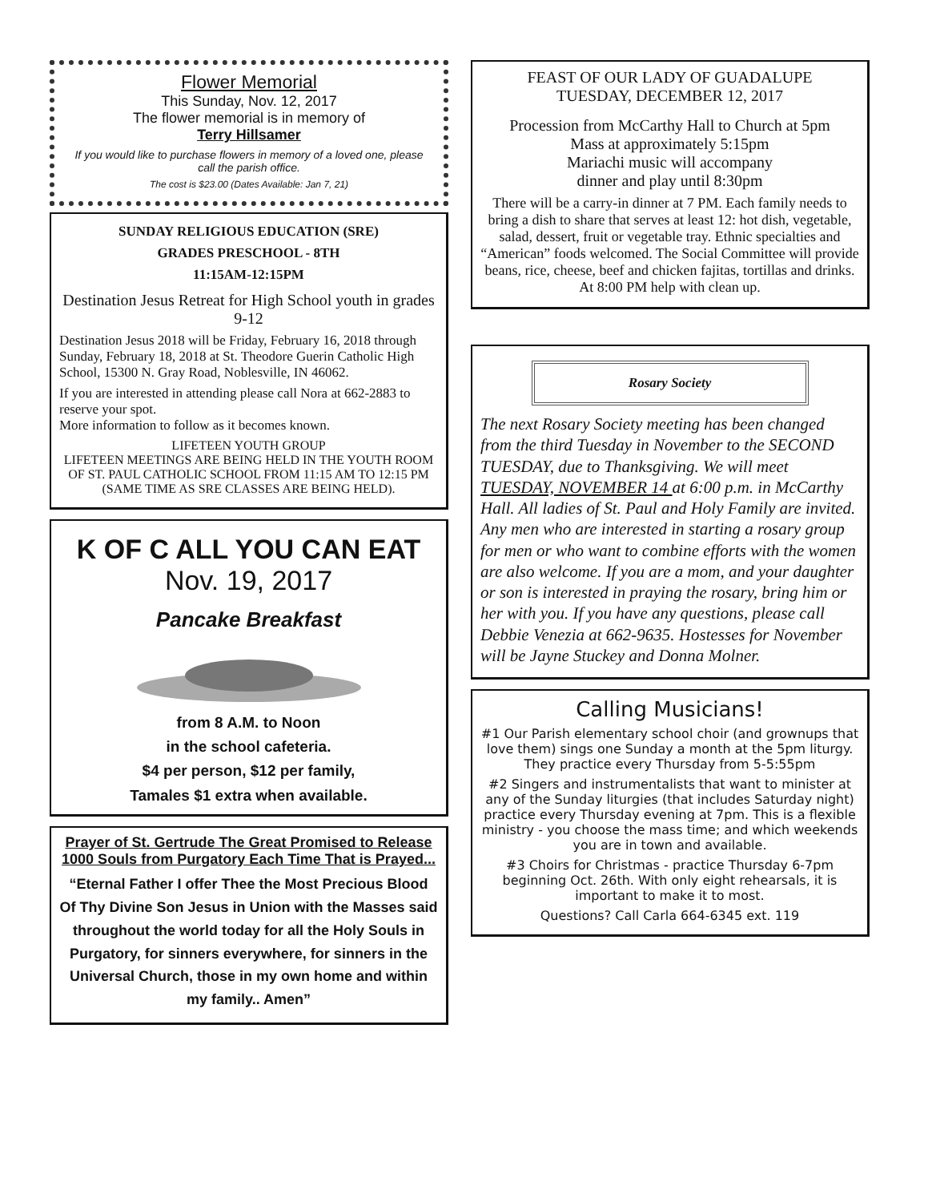Flower Memorial
This Sunday, Nov. 12, 2017
The flower memorial is in memory of
Terry Hillsamer
If you would like to purchase flowers in memory of a loved one, please call the parish office.
The cost is $23.00 (Dates Available: Jan 7, 21)
SUNDAY RELIGIOUS EDUCATION (SRE)
GRADES PRESCHOOL - 8TH
11:15AM-12:15PM
Destination Jesus Retreat for High School youth in grades 9-12
Destination Jesus 2018 will be Friday, February 16, 2018 through Sunday, February 18, 2018 at St. Theodore Guerin Catholic High School, 15300 N. Gray Road, Noblesville, IN 46062.
If you are interested in attending please call Nora at 662-2883 to reserve your spot.
More information to follow as it becomes known.
LIFETEEN YOUTH GROUP
LIFETEEN MEETINGS ARE BEING HELD IN THE YOUTH ROOM OF ST. PAUL CATHOLIC SCHOOL FROM 11:15 AM TO 12:15 PM (SAME TIME AS SRE CLASSES ARE BEING HELD).
K OF C ALL YOU CAN EAT
Nov. 19, 2017
Pancake Breakfast
from 8 A.M. to Noon
in the school cafeteria.
$4 per person, $12 per family,
Tamales $1 extra when available.
Prayer of St. Gertrude The Great Promised to Release 1000 Souls from Purgatory Each Time That is Prayed...
“Eternal Father I offer Thee the Most Precious Blood Of Thy Divine Son Jesus in Union with the Masses said throughout the world today for all the Holy Souls in Purgatory, for sinners everywhere, for sinners in the Universal Church, those in my own home and within my family.. Amen”
FEAST OF OUR LADY OF GUADALUPE
TUESDAY, DECEMBER 12, 2017
Procession from McCarthy Hall to Church at 5pm
Mass at approximately 5:15pm
Mariachi music will accompany
dinner and play until 8:30pm
There will be a carry-in dinner at 7 PM. Each family needs to bring a dish to share that serves at least 12: hot dish, vegetable, salad, dessert, fruit or vegetable tray. Ethnic specialties and “American” foods welcomed. The Social Committee will provide beans, rice, cheese, beef and chicken fajitas, tortillas and drinks. At 8:00 PM help with clean up.
Rosary Society
The next Rosary Society meeting has been changed from the third Tuesday in November to the SECOND TUESDAY, due to Thanksgiving. We will meet TUESDAY, NOVEMBER 14 at 6:00 p.m. in McCarthy Hall. All ladies of St. Paul and Holy Family are invited. Any men who are interested in starting a rosary group for men or who want to combine efforts with the women are also welcome. If you are a mom, and your daughter or son is interested in praying the rosary, bring him or her with you. If you have any questions, please call Debbie Venezia at 662-9635. Hostesses for November will be Jayne Stuckey and Donna Molner.
Calling Musicians!
#1 Our Parish elementary school choir (and grownups that love them) sings one Sunday a month at the 5pm liturgy. They practice every Thursday from 5-5:55pm
#2 Singers and instrumentalists that want to minister at any of the Sunday liturgies (that includes Saturday night) practice every Thursday evening at 7pm. This is a flexible ministry - you choose the mass time; and which weekends you are in town and available.
#3 Choirs for Christmas - practice Thursday 6-7pm beginning Oct. 26th. With only eight rehearsals, it is important to make it to most.
Questions? Call Carla 664-6345 ext. 119